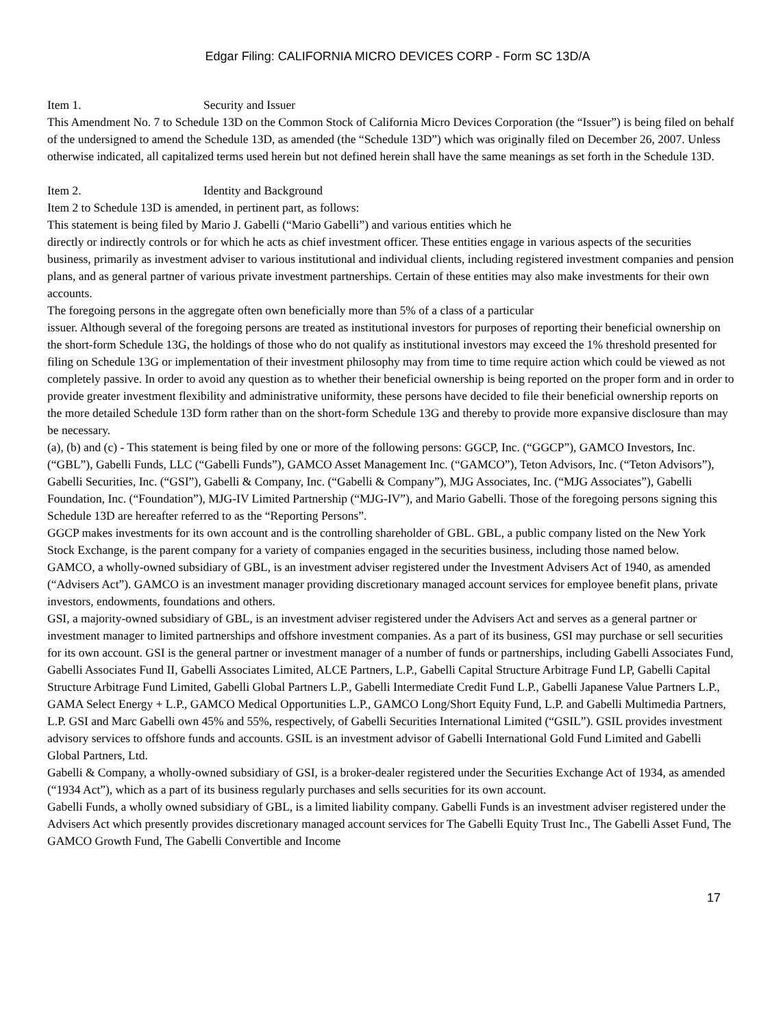Edgar Filing: CALIFORNIA MICRO DEVICES CORP - Form SC 13D/A
Item 1. Security and Issuer
This Amendment No. 7 to Schedule 13D on the Common Stock of California Micro Devices Corporation (the “Issuer”) is being filed on behalf of the undersigned to amend the Schedule 13D, as amended (the “Schedule 13D”) which was originally filed on December 26, 2007. Unless otherwise indicated, all capitalized terms used herein but not defined herein shall have the same meanings as set forth in the Schedule 13D.
Item 2. Identity and Background
Item 2 to Schedule 13D is amended, in pertinent part, as follows:
This statement is being filed by Mario J. Gabelli (“Mario Gabelli”) and various entities which he
directly or indirectly controls or for which he acts as chief investment officer. These entities engage in various aspects of the securities business, primarily as investment adviser to various institutional and individual clients, including registered investment companies and pension plans, and as general partner of various private investment partnerships. Certain of these entities may also make investments for their own accounts.
The foregoing persons in the aggregate often own beneficially more than 5% of a class of a particular
issuer. Although several of the foregoing persons are treated as institutional investors for purposes of reporting their beneficial ownership on the short-form Schedule 13G, the holdings of those who do not qualify as institutional investors may exceed the 1% threshold presented for filing on Schedule 13G or implementation of their investment philosophy may from time to time require action which could be viewed as not completely passive. In order to avoid any question as to whether their beneficial ownership is being reported on the proper form and in order to provide greater investment flexibility and administrative uniformity, these persons have decided to file their beneficial ownership reports on the more detailed Schedule 13D form rather than on the short-form Schedule 13G and thereby to provide more expansive disclosure than may be necessary.
(a), (b) and (c) - This statement is being filed by one or more of the following persons: GGCP, Inc. (“GGCP”), GAMCO Investors, Inc. (“GBL”), Gabelli Funds, LLC (“Gabelli Funds”), GAMCO Asset Management Inc. (“GAMCO”), Teton Advisors, Inc. (“Teton Advisors”), Gabelli Securities, Inc. (“GSI”), Gabelli & Company, Inc. (“Gabelli & Company”), MJG Associates, Inc. (“MJG Associates”), Gabelli Foundation, Inc. (“Foundation”), MJG-IV Limited Partnership (“MJG-IV”), and Mario Gabelli. Those of the foregoing persons signing this Schedule 13D are hereafter referred to as the “Reporting Persons”.
GGCP makes investments for its own account and is the controlling shareholder of GBL. GBL, a public company listed on the New York Stock Exchange, is the parent company for a variety of companies engaged in the securities business, including those named below.
GAMCO, a wholly-owned subsidiary of GBL, is an investment adviser registered under the Investment Advisers Act of 1940, as amended (“Advisers Act”). GAMCO is an investment manager providing discretionary managed account services for employee benefit plans, private investors, endowments, foundations and others.
GSI, a majority-owned subsidiary of GBL, is an investment adviser registered under the Advisers Act and serves as a general partner or investment manager to limited partnerships and offshore investment companies. As a part of its business, GSI may purchase or sell securities for its own account. GSI is the general partner or investment manager of a number of funds or partnerships, including Gabelli Associates Fund, Gabelli Associates Fund II, Gabelli Associates Limited, ALCE Partners, L.P., Gabelli Capital Structure Arbitrage Fund LP, Gabelli Capital Structure Arbitrage Fund Limited, Gabelli Global Partners L.P., Gabelli Intermediate Credit Fund L.P., Gabelli Japanese Value Partners L.P., GAMA Select Energy + L.P., GAMCO Medical Opportunities L.P., GAMCO Long/Short Equity Fund, L.P. and Gabelli Multimedia Partners, L.P. GSI and Marc Gabelli own 45% and 55%, respectively, of Gabelli Securities International Limited (“GSIL”). GSIL provides investment advisory services to offshore funds and accounts. GSIL is an investment advisor of Gabelli International Gold Fund Limited and Gabelli Global Partners, Ltd.
Gabelli & Company, a wholly-owned subsidiary of GSI, is a broker-dealer registered under the Securities Exchange Act of 1934, as amended (“1934 Act”), which as a part of its business regularly purchases and sells securities for its own account.
Gabelli Funds, a wholly owned subsidiary of GBL, is a limited liability company. Gabelli Funds is an investment adviser registered under the Advisers Act which presently provides discretionary managed account services for The Gabelli Equity Trust Inc., The Gabelli Asset Fund, The GAMCO Growth Fund, The Gabelli Convertible and Income
17